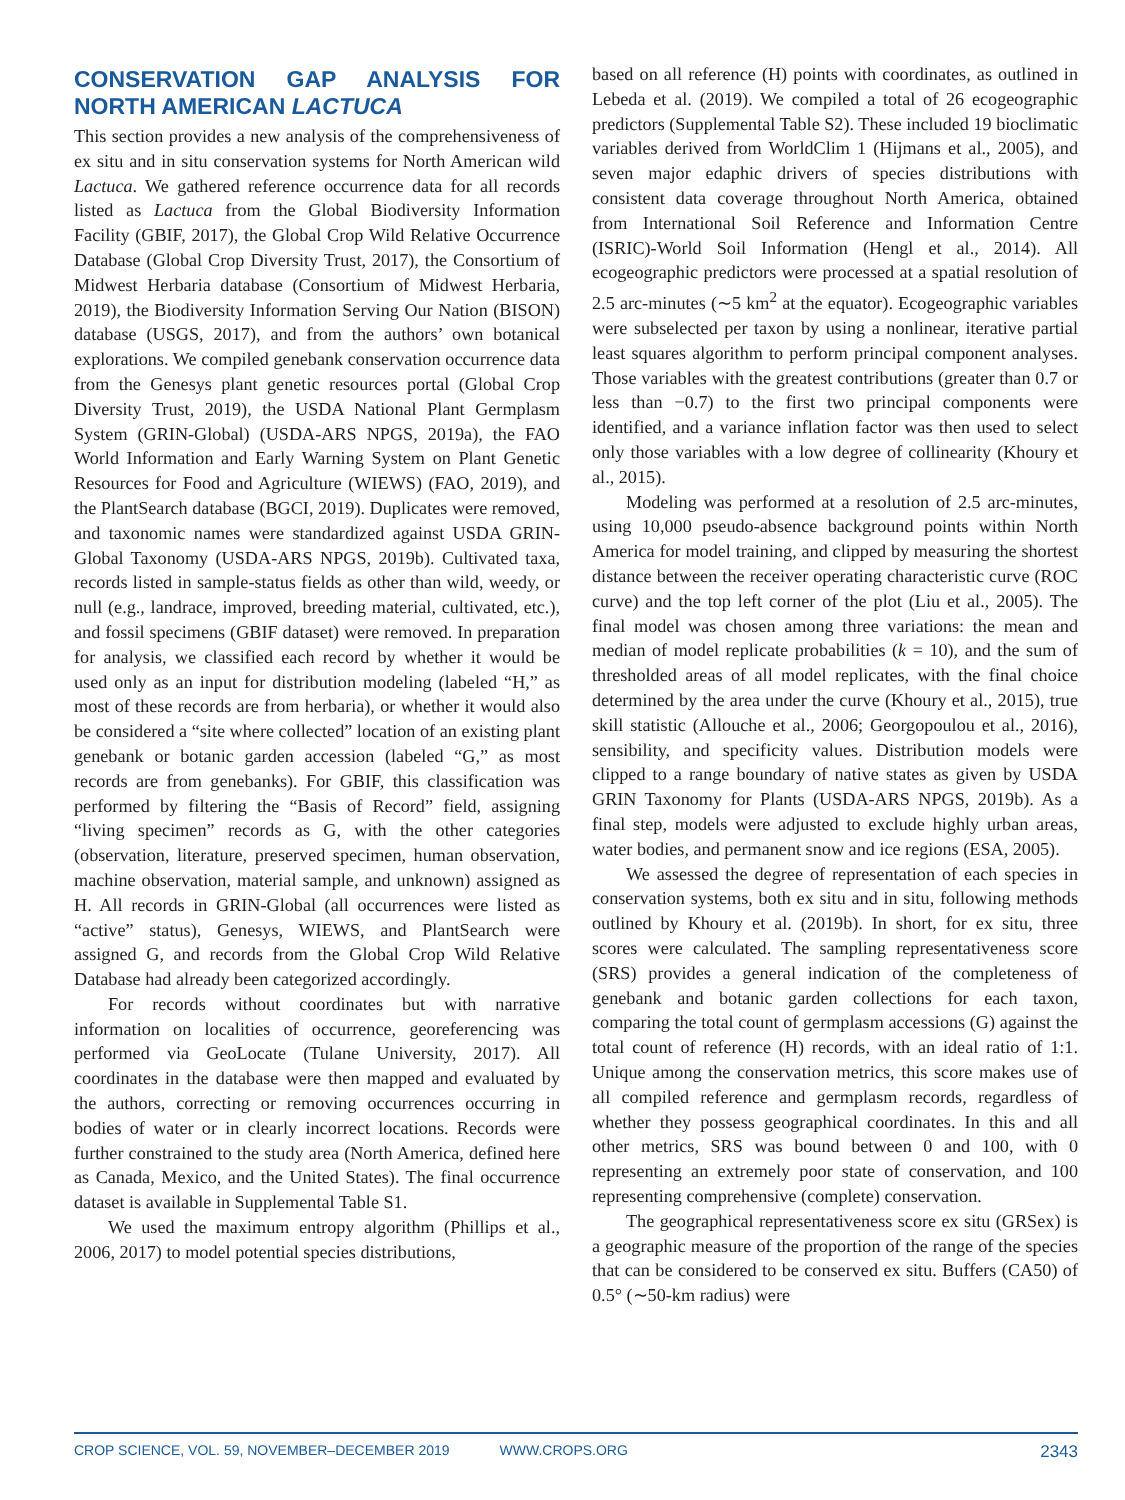CONSERVATION GAP ANALYSIS FOR NORTH AMERICAN LACTUCA
This section provides a new analysis of the comprehensiveness of ex situ and in situ conservation systems for North American wild Lactuca. We gathered reference occurrence data for all records listed as Lactuca from the Global Biodiversity Information Facility (GBIF, 2017), the Global Crop Wild Relative Occurrence Database (Global Crop Diversity Trust, 2017), the Consortium of Midwest Herbaria database (Consortium of Midwest Herbaria, 2019), the Biodiversity Information Serving Our Nation (BISON) database (USGS, 2017), and from the authors’ own botanical explorations. We compiled genebank conservation occurrence data from the Genesys plant genetic resources portal (Global Crop Diversity Trust, 2019), the USDA National Plant Germplasm System (GRIN-Global) (USDA-ARS NPGS, 2019a), the FAO World Information and Early Warning System on Plant Genetic Resources for Food and Agriculture (WIEWS) (FAO, 2019), and the PlantSearch database (BGCI, 2019). Duplicates were removed, and taxonomic names were standardized against USDA GRIN-Global Taxonomy (USDA-ARS NPGS, 2019b). Cultivated taxa, records listed in sample-status fields as other than wild, weedy, or null (e.g., landrace, improved, breeding material, cultivated, etc.), and fossil specimens (GBIF dataset) were removed. In preparation for analysis, we classified each record by whether it would be used only as an input for distribution modeling (labeled “H,” as most of these records are from herbaria), or whether it would also be considered a “site where collected” location of an existing plant genebank or botanic garden accession (labeled “G,” as most records are from genebanks). For GBIF, this classification was performed by filtering the “Basis of Record” field, assigning “living specimen” records as G, with the other categories (observation, literature, preserved specimen, human observation, machine observation, material sample, and unknown) assigned as H. All records in GRIN-Global (all occurrences were listed as “active” status), Genesys, WIEWS, and PlantSearch were assigned G, and records from the Global Crop Wild Relative Database had already been categorized accordingly.
For records without coordinates but with narrative information on localities of occurrence, georeferencing was performed via GeoLocate (Tulane University, 2017). All coordinates in the database were then mapped and evaluated by the authors, correcting or removing occurrences occurring in bodies of water or in clearly incorrect locations. Records were further constrained to the study area (North America, defined here as Canada, Mexico, and the United States). The final occurrence dataset is available in Supplemental Table S1.
We used the maximum entropy algorithm (Phillips et al., 2006, 2017) to model potential species distributions,
based on all reference (H) points with coordinates, as outlined in Lebeda et al. (2019). We compiled a total of 26 ecogeographic predictors (Supplemental Table S2). These included 19 bioclimatic variables derived from WorldClim 1 (Hijmans et al., 2005), and seven major edaphic drivers of species distributions with consistent data coverage throughout North America, obtained from International Soil Reference and Information Centre (ISRIC)-World Soil Information (Hengl et al., 2014). All ecogeographic predictors were processed at a spatial resolution of 2.5 arc-minutes (∼5 km<sup>2</sup> at the equator). Ecogeographic variables were subselected per taxon by using a nonlinear, iterative partial least squares algorithm to perform principal component analyses. Those variables with the greatest contributions (greater than 0.7 or less than −0.7) to the first two principal components were identified, and a variance inflation factor was then used to select only those variables with a low degree of collinearity (Khoury et al., 2015).
Modeling was performed at a resolution of 2.5 arc-minutes, using 10,000 pseudo-absence background points within North America for model training, and clipped by measuring the shortest distance between the receiver operating characteristic curve (ROC curve) and the top left corner of the plot (Liu et al., 2005). The final model was chosen among three variations: the mean and median of model replicate probabilities (k = 10), and the sum of thresholded areas of all model replicates, with the final choice determined by the area under the curve (Khoury et al., 2015), true skill statistic (Allouche et al., 2006; Georgopoulou et al., 2016), sensibility, and specificity values. Distribution models were clipped to a range boundary of native states as given by USDA GRIN Taxonomy for Plants (USDA-ARS NPGS, 2019b). As a final step, models were adjusted to exclude highly urban areas, water bodies, and permanent snow and ice regions (ESA, 2005).
We assessed the degree of representation of each species in conservation systems, both ex situ and in situ, following methods outlined by Khoury et al. (2019b). In short, for ex situ, three scores were calculated. The sampling representativeness score (SRS) provides a general indication of the completeness of genebank and botanic garden collections for each taxon, comparing the total count of germplasm accessions (G) against the total count of reference (H) records, with an ideal ratio of 1:1. Unique among the conservation metrics, this score makes use of all compiled reference and germplasm records, regardless of whether they possess geographical coordinates. In this and all other metrics, SRS was bound between 0 and 100, with 0 representing an extremely poor state of conservation, and 100 representing comprehensive (complete) conservation.
The geographical representativeness score ex situ (GRSex) is a geographic measure of the proportion of the range of the species that can be considered to be conserved ex situ. Buffers (CA50) of 0.5° (∼50-km radius) were
CROP SCIENCE, VOL. 59, NOVEMBER–DECEMBER 2019 WWW.CROPS.ORG 2343